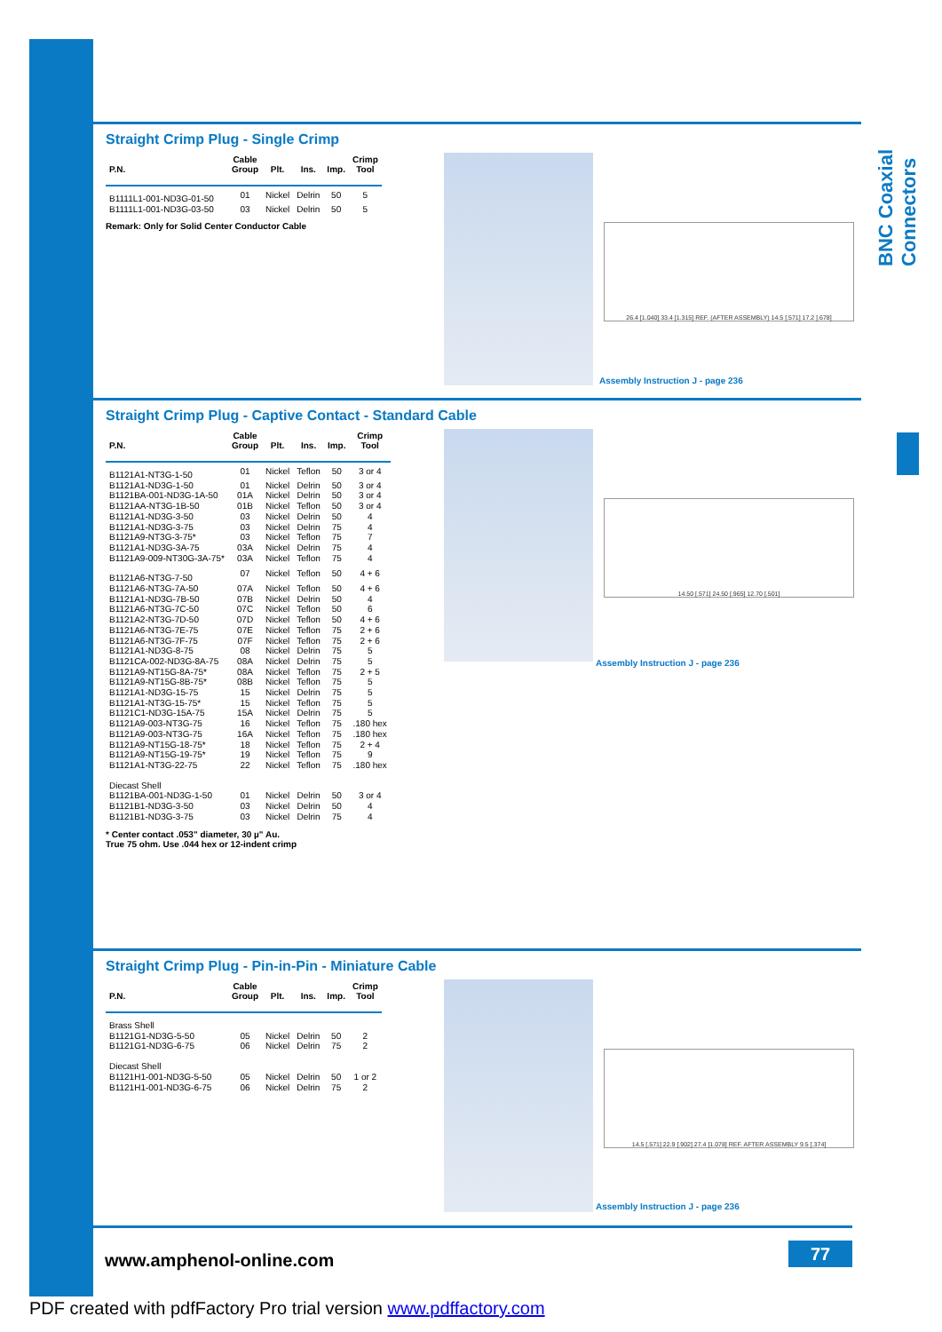BNC Coaxial Connectors
Straight Crimp Plug - Single Crimp
| P.N. | Cable Group | Plt. | Ins. | Imp. | Crimp Tool |
| --- | --- | --- | --- | --- | --- |
| B1111L1-001-ND3G-01-50 | 01 | Nickel | Delrin | 50 | 5 |
| B1111L1-001-ND3G-03-50 | 03 | Nickel | Delrin | 50 | 5 |
Remark: Only for Solid Center Conductor Cable
26.4 [1.040] 33.4 [1.315] REF. (AFTER ASSEMBLY) 14.5 [.571] 17.2 [.678]
Assembly Instruction J - page 236
Straight Crimp Plug - Captive Contact - Standard Cable
| P.N. | Cable Group | Plt. | Ins. | Imp. | Crimp Tool |
| --- | --- | --- | --- | --- | --- |
| B1121A1-NT3G-1-50 | 01 | Nickel | Teflon | 50 | 3 or 4 |
| B1121A1-ND3G-1-50 | 01 | Nickel | Delrin | 50 | 3 or 4 |
| B1121BA-001-ND3G-1A-50 | 01A | Nickel | Delrin | 50 | 3 or 4 |
| B1121AA-NT3G-1B-50 | 01B | Nickel | Teflon | 50 | 3 or 4 |
| B1121A1-ND3G-3-50 | 03 | Nickel | Delrin | 50 | 4 |
| B1121A1-ND3G-3-75 | 03 | Nickel | Delrin | 75 | 4 |
| B1121A9-NT3G-3-75* | 03 | Nickel | Teflon | 75 | 7 |
| B1121A1-ND3G-3A-75 | 03A | Nickel | Delrin | 75 | 4 |
| B1121A9-009-NT30G-3A-75* | 03A | Nickel | Teflon | 75 | 4 |
| B1121A6-NT3G-7-50 | 07 | Nickel | Teflon | 50 | 4 + 6 |
| B1121A6-NT3G-7A-50 | 07A | Nickel | Teflon | 50 | 4 + 6 |
| B1121A1-ND3G-7B-50 | 07B | Nickel | Delrin | 50 | 4 |
| B1121A6-NT3G-7C-50 | 07C | Nickel | Teflon | 50 | 6 |
| B1121A2-NT3G-7D-50 | 07D | Nickel | Teflon | 50 | 4 + 6 |
| B1121A6-NT3G-7E-75 | 07E | Nickel | Teflon | 75 | 2 + 6 |
| B1121A6-NT3G-7F-75 | 07F | Nickel | Teflon | 75 | 2 + 6 |
| B1121A1-ND3G-8-75 | 08 | Nickel | Delrin | 75 | 5 |
| B1121CA-002-ND3G-8A-75 | 08A | Nickel | Delrin | 75 | 5 |
| B1121A9-NT15G-8A-75* | 08A | Nickel | Teflon | 75 | 2 + 5 |
| B1121A9-NT15G-8B-75* | 08B | Nickel | Teflon | 75 | 5 |
| B1121A1-ND3G-15-75 | 15 | Nickel | Delrin | 75 | 5 |
| B1121A1-NT3G-15-75* | 15 | Nickel | Teflon | 75 | 5 |
| B1121C1-ND3G-15A-75 | 15A | Nickel | Delrin | 75 | 5 |
| B1121A9-003-NT3G-75 | 16 | Nickel | Teflon | 75 | .180 hex |
| B1121A9-003-NT3G-75 | 16A | Nickel | Teflon | 75 | .180 hex |
| B1121A9-NT15G-18-75* | 18 | Nickel | Teflon | 75 | 2 + 4 |
| B1121A9-NT15G-19-75* | 19 | Nickel | Teflon | 75 | 9 |
| B1121A1-NT3G-22-75 | 22 | Nickel | Teflon | 75 | .180 hex |
| Diecast Shell | | | | | |
| B1121BA-001-ND3G-1-50 | 01 | Nickel | Delrin | 50 | 3 or 4 |
| B1121B1-ND3G-3-50 | 03 | Nickel | Delrin | 50 | 4 |
| B1121B1-ND3G-3-75 | 03 | Nickel | Delrin | 75 | 4 |
* Center contact .053" diameter, 30 µ" Au.
True 75 ohm. Use .044 hex or 12-indent crimp
14.50 [.571] 24.50 [.965] 12.70 [.501]
Assembly Instruction J - page 236
Straight Crimp Plug - Pin-in-Pin - Miniature Cable
| P.N. | Cable Group | Plt. | Ins. | Imp. | Crimp Tool |
| --- | --- | --- | --- | --- | --- |
| Brass Shell | | | | | |
| B1121G1-ND3G-5-50 | 05 | Nickel | Delrin | 50 | 2 |
| B1121G1-ND3G-6-75 | 06 | Nickel | Delrin | 75 | 2 |
| Diecast Shell | | | | | |
| B1121H1-001-ND3G-5-50 | 05 | Nickel | Delrin | 50 | 1 or 2 |
| B1121H1-001-ND3G-6-75 | 06 | Nickel | Delrin | 75 | 2 |
14.5 [.571] 22.9 [.902] 27.4 [1.078] REF. AFTER ASSEMBLY 9.5 [.374]
Assembly Instruction J - page 236
www.amphenol-online.com 77
PDF created with pdfFactory Pro trial version www.pdffactory.com